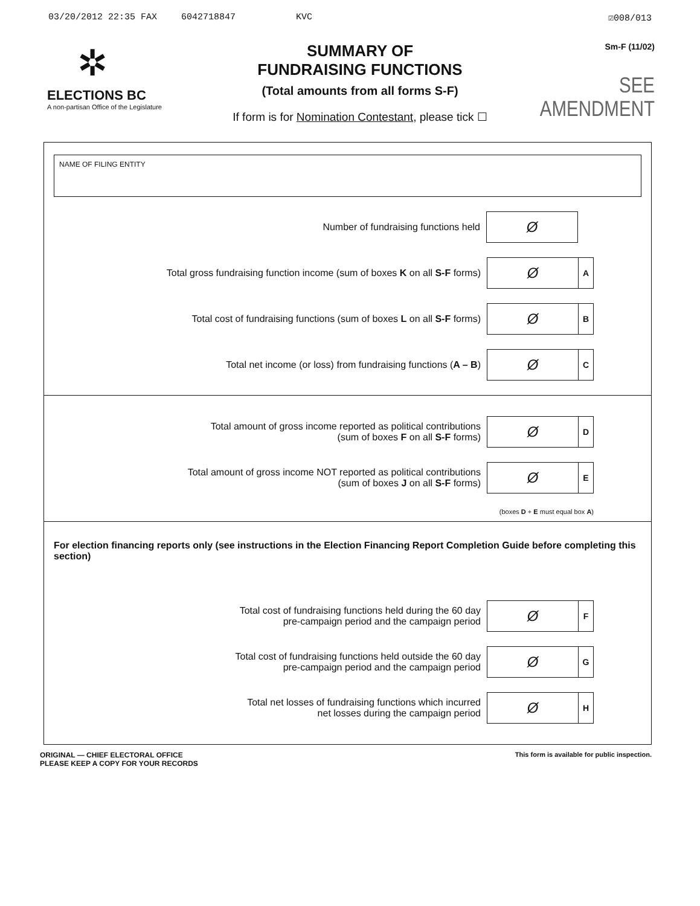03/20/2012 22:35 FAX 6042718847 KVC ☑008/013
✲
ELECTIONS BC
A non-partisan Office of the Legislature
SUMMARY OF
FUNDRAISING FUNCTIONS
(Total amounts from all forms S-F)
If form is for Nomination Contestant, please tick ☐
Sm-F (11/02)
SEE AMENDMENT
NAME OF FILING ENTITY
Number of fundraising functions held
Ø
Total gross fundraising function income (sum of boxes K on all S-F forms)
Ø
A
Total cost of fundraising functions (sum of boxes L on all S-F forms)
Ø
B
Total net income (or loss) from fundraising functions (A – B)
Ø
C
Total amount of gross income reported as political contributions
(sum of boxes F on all S-F forms)
Ø
D
Total amount of gross income NOT reported as political contributions
(sum of boxes J on all S-F forms)
Ø
E
(boxes D + E must equal box A)
For election financing reports only (see instructions in the Election Financing Report Completion Guide before completing this section)
Total cost of fundraising functions held during the 60 day
pre-campaign period and the campaign period
Ø
F
Total cost of fundraising functions held outside the 60 day
pre-campaign period and the campaign period
Ø
G
Total net losses of fundraising functions which incurred
net losses during the campaign period
Ø
H
ORIGINAL — CHIEF ELECTORAL OFFICE
PLEASE KEEP A COPY FOR YOUR RECORDS
This form is available for public inspection.